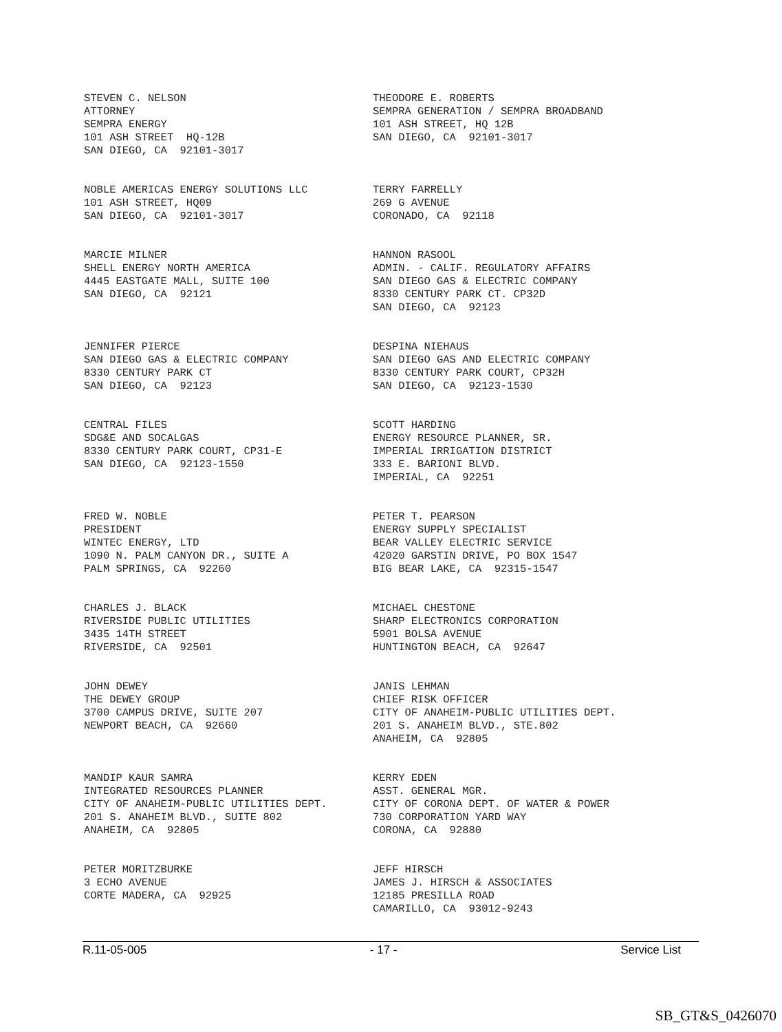STEVEN C. NELSON ATTORNEY SEMPRA ENERGY 101 ASH STREET HQ-12B SAN DIEGO, CA 92101-3017
THEODORE E. ROBERTS SEMPRA GENERATION / SEMPRA BROADBAND 101 ASH STREET, HQ 12B SAN DIEGO, CA 92101-3017
NOBLE AMERICAS ENERGY SOLUTIONS LLC 101 ASH STREET, HQ09 SAN DIEGO, CA 92101-3017
TERRY FARRELLY 269 G AVENUE CORONADO, CA 92118
MARCIE MILNER SHELL ENERGY NORTH AMERICA 4445 EASTGATE MALL, SUITE 100 SAN DIEGO, CA 92121
HANNON RASOOL ADMIN. - CALIF. REGULATORY AFFAIRS SAN DIEGO GAS & ELECTRIC COMPANY 8330 CENTURY PARK CT. CP32D SAN DIEGO, CA 92123
JENNIFER PIERCE SAN DIEGO GAS & ELECTRIC COMPANY 8330 CENTURY PARK CT SAN DIEGO, CA 92123
DESPINA NIEHAUS SAN DIEGO GAS AND ELECTRIC COMPANY 8330 CENTURY PARK COURT, CP32H SAN DIEGO, CA 92123-1530
CENTRAL FILES SDG&E AND SOCALGAS 8330 CENTURY PARK COURT, CP31-E SAN DIEGO, CA 92123-1550
SCOTT HARDING ENERGY RESOURCE PLANNER, SR. IMPERIAL IRRIGATION DISTRICT 333 E. BARIONI BLVD. IMPERIAL, CA 92251
FRED W. NOBLE PRESIDENT WINTEC ENERGY, LTD 1090 N. PALM CANYON DR., SUITE A PALM SPRINGS, CA 92260
PETER T. PEARSON ENERGY SUPPLY SPECIALIST BEAR VALLEY ELECTRIC SERVICE 42020 GARSTIN DRIVE, PO BOX 1547 BIG BEAR LAKE, CA 92315-1547
CHARLES J. BLACK RIVERSIDE PUBLIC UTILITIES 3435 14TH STREET RIVERSIDE, CA 92501
MICHAEL CHESTONE SHARP ELECTRONICS CORPORATION 5901 BOLSA AVENUE HUNTINGTON BEACH, CA 92647
JOHN DEWEY THE DEWEY GROUP 3700 CAMPUS DRIVE, SUITE 207 NEWPORT BEACH, CA 92660
JANIS LEHMAN CHIEF RISK OFFICER CITY OF ANAHEIM-PUBLIC UTILITIES DEPT. 201 S. ANAHEIM BLVD., STE.802 ANAHEIM, CA 92805
MANDIP KAUR SAMRA INTEGRATED RESOURCES PLANNER CITY OF ANAHEIM-PUBLIC UTILITIES DEPT. 201 S. ANAHEIM BLVD., SUITE 802 ANAHEIM, CA 92805
KERRY EDEN ASST. GENERAL MGR. CITY OF CORONA DEPT. OF WATER & POWER 730 CORPORATION YARD WAY CORONA, CA 92880
PETER MORITZBURKE 3 ECHO AVENUE CORTE MADERA, CA 92925
JEFF HIRSCH JAMES J. HIRSCH & ASSOCIATES 12185 PRESILLA ROAD CAMARILLO, CA 93012-9243
R.11-05-005 - 17 - Service List
SB_GT&S_0426070